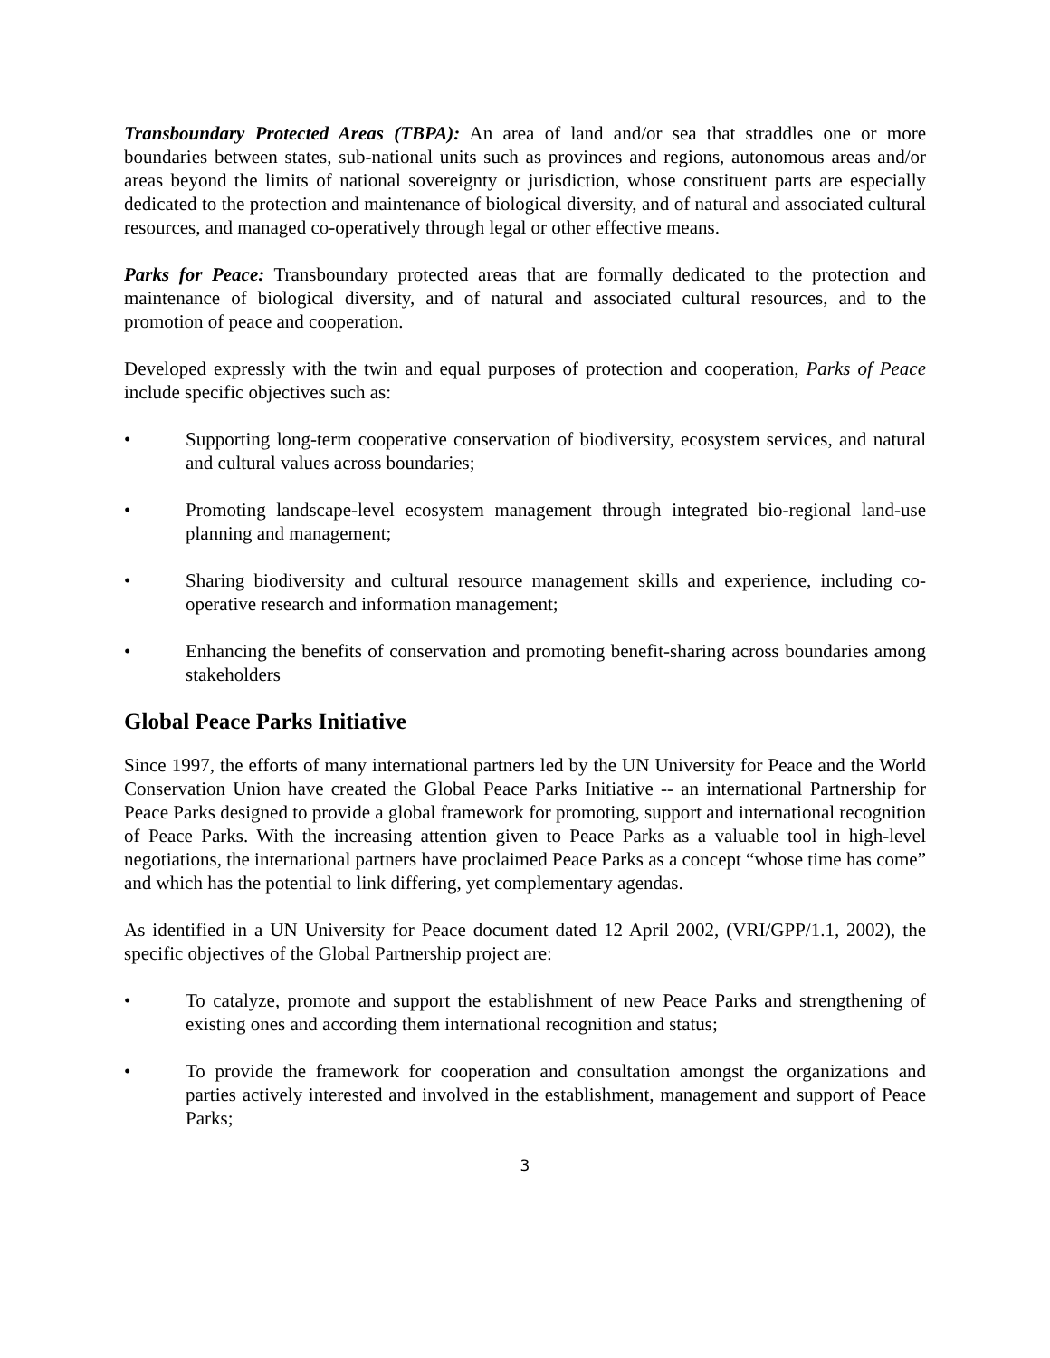Transboundary Protected Areas (TBPA): An area of land and/or sea that straddles one or more boundaries between states, sub-national units such as provinces and regions, autonomous areas and/or areas beyond the limits of national sovereignty or jurisdiction, whose constituent parts are especially dedicated to the protection and maintenance of biological diversity, and of natural and associated cultural resources, and managed co-operatively through legal or other effective means.
Parks for Peace: Transboundary protected areas that are formally dedicated to the protection and maintenance of biological diversity, and of natural and associated cultural resources, and to the promotion of peace and cooperation.
Developed expressly with the twin and equal purposes of protection and cooperation, Parks of Peace include specific objectives such as:
• Supporting long-term cooperative conservation of biodiversity, ecosystem services, and natural and cultural values across boundaries;
• Promoting landscape-level ecosystem management through integrated bio-regional land-use planning and management;
• Sharing biodiversity and cultural resource management skills and experience, including co-operative research and information management;
• Enhancing the benefits of conservation and promoting benefit-sharing across boundaries among stakeholders
Global Peace Parks Initiative
Since 1997, the efforts of many international partners led by the UN University for Peace and the World Conservation Union have created the Global Peace Parks Initiative -- an international Partnership for Peace Parks designed to provide a global framework for promoting, support and international recognition of Peace Parks. With the increasing attention given to Peace Parks as a valuable tool in high-level negotiations, the international partners have proclaimed Peace Parks as a concept “whose time has come” and which has the potential to link differing, yet complementary agendas.
As identified in a UN University for Peace document dated 12 April 2002, (VRI/GPP/1.1, 2002), the specific objectives of the Global Partnership project are:
• To catalyze, promote and support the establishment of new Peace Parks and strengthening of existing ones and according them international recognition and status;
• To provide the framework for cooperation and consultation amongst the organizations and parties actively interested and involved in the establishment, management and support of Peace Parks;
3